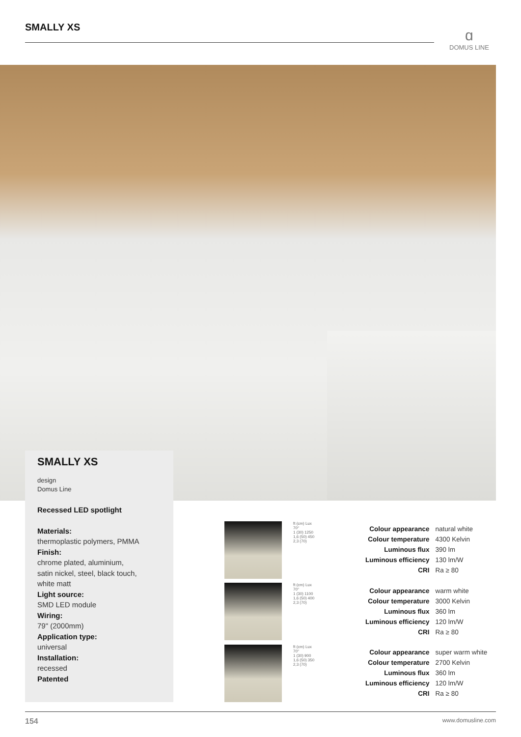SMALLY XS
ɑ
DOMUS LINE
SMALLY XS
design
Domus Line
Recessed LED spotlight
Materials:
thermoplastic polymers, PMMA
Finish:
chrome plated, aluminium,
satin nickel, steel, black touch,
white matt
Light source:
SMD LED module
Wiring:
79" (2000mm)
Application type:
universal
Installation:
recessed
Patented
ft (cm) Lux
70°
1 (30) 1250
1,6 (50) 450
2,3 (70)
ft (cm) Lux
70°
1 (30) 1100
1,6 (50) 400
2,3 (70)
ft (cm) Lux
70°
1 (30) 900
1,6 (50) 350
2,3 (70)
| Colour appearance | natural white |
| Colour temperature | 4300 Kelvin |
| Luminous flux | 390 lm |
| Luminous efficiency | 130 lm/W |
| CRI | Ra ≥ 80 |
| Colour appearance | warm white |
| Colour temperature | 3000 Kelvin |
| Luminous flux | 360 lm |
| Luminous efficiency | 120 lm/W |
| CRI | Ra ≥ 80 |
| Colour appearance | super warm white |
| Colour temperature | 2700 Kelvin |
| Luminous flux | 360 lm |
| Luminous efficiency | 120 lm/W |
| CRI | Ra ≥ 80 |
154 www.domusline.com